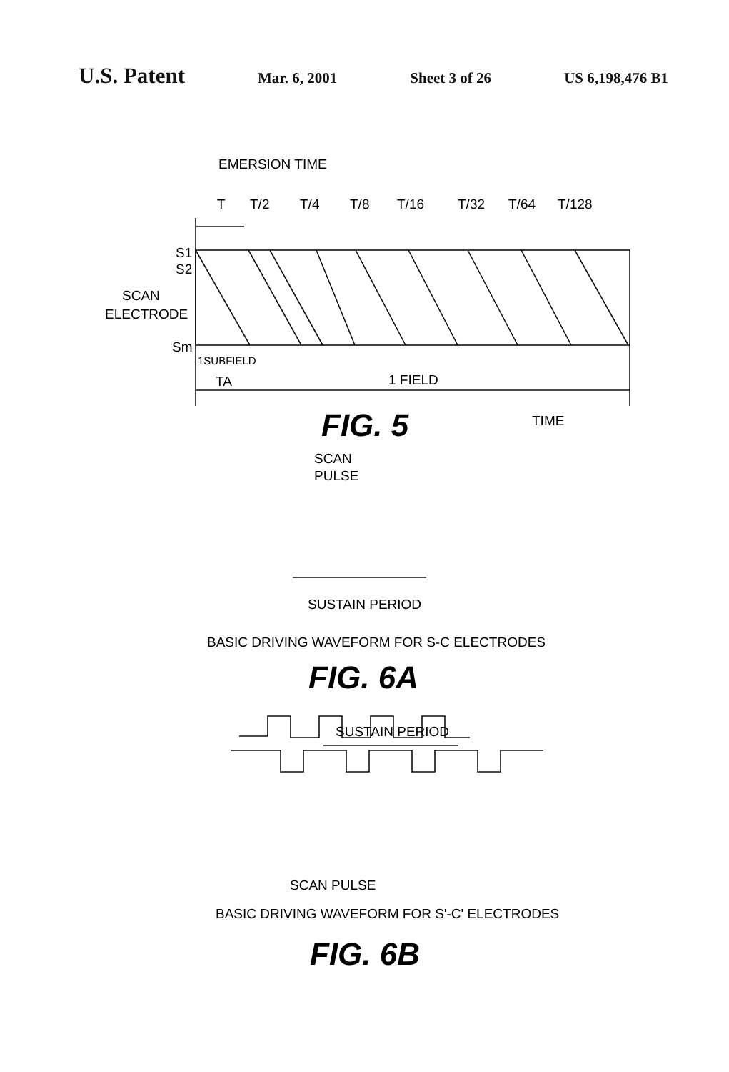U.S. Patent Mar. 6, 2001 Sheet 3 of 26 US 6,198,476 B1
EMERSION TIME
T
T/2
T/4
T/8
T/16
T/32
T/64
T/128
S1
S2
SCAN
ELECTRODE
Sm
1SUBFIELD
TA
1 FIELD
TIME
FIG. 5
SCAN
PULSE
SUSTAIN PERIOD
BASIC DRIVING WAVEFORM FOR S-C ELECTRODES
FIG. 6A
SUSTAIN PERIOD
SCAN PULSE
BASIC DRIVING WAVEFORM FOR S'-C' ELECTRODES
FIG. 6B